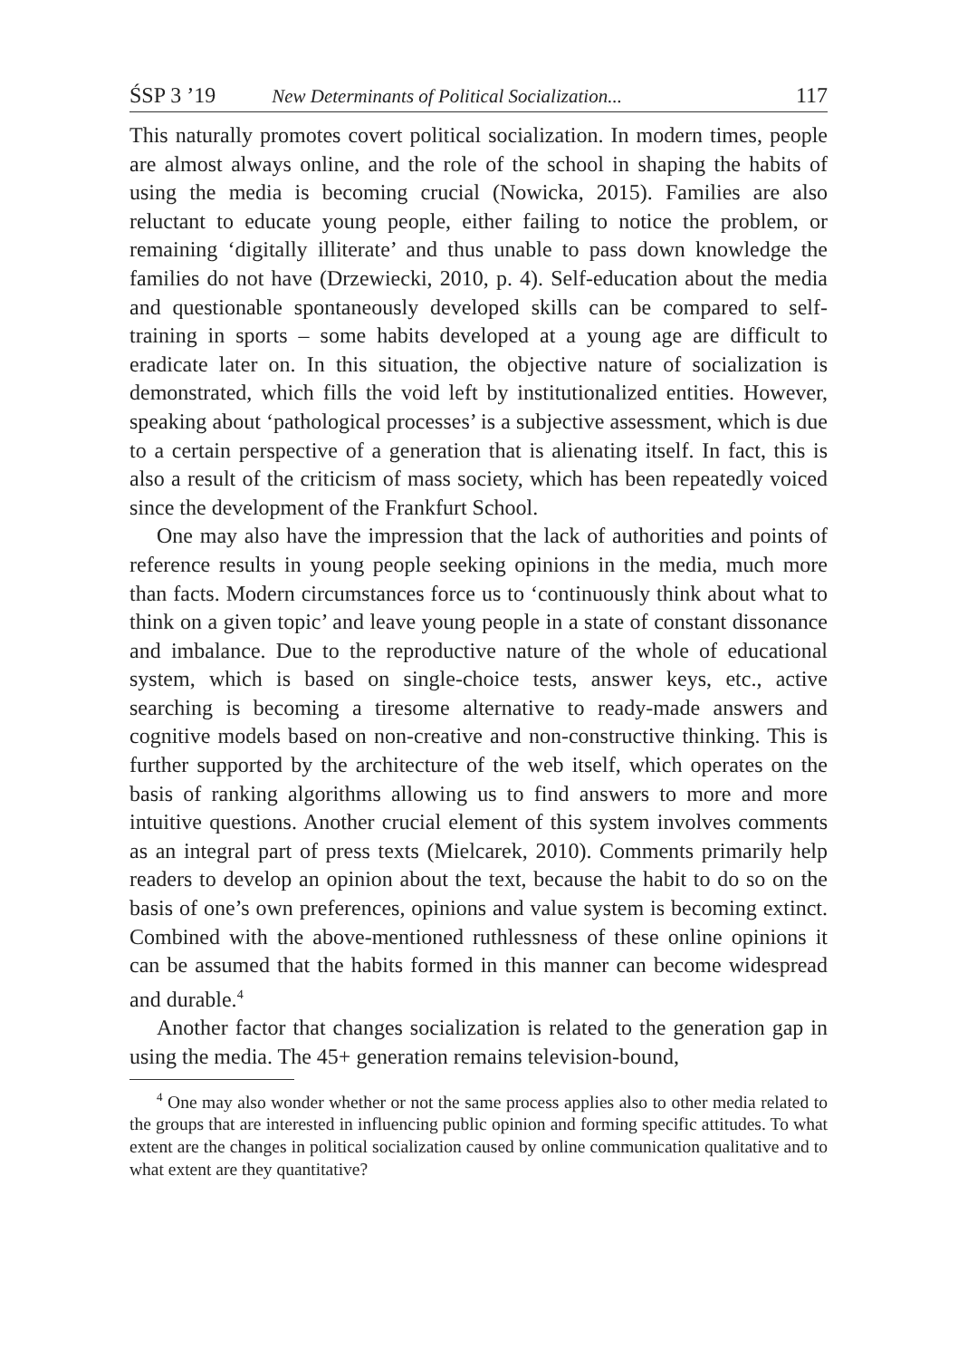ŚSP 3 ’19 New Determinants of Political Socialization... 117
This naturally promotes covert political socialization. In modern times, people are almost always online, and the role of the school in shaping the habits of using the media is becoming crucial (Nowicka, 2015). Families are also reluctant to educate young people, either failing to notice the problem, or remaining ‘digitally illiterate’ and thus unable to pass down knowledge the families do not have (Drzewiecki, 2010, p. 4). Self-education about the media and questionable spontaneously developed skills can be compared to self-training in sports – some habits developed at a young age are difficult to eradicate later on. In this situation, the objective nature of socialization is demonstrated, which fills the void left by institutionalized entities. However, speaking about ‘pathological processes’ is a subjective assessment, which is due to a certain perspective of a generation that is alienating itself. In fact, this is also a result of the criticism of mass society, which has been repeatedly voiced since the development of the Frankfurt School.
One may also have the impression that the lack of authorities and points of reference results in young people seeking opinions in the media, much more than facts. Modern circumstances force us to ‘continuously think about what to think on a given topic’ and leave young people in a state of constant dissonance and imbalance. Due to the reproductive nature of the whole of educational system, which is based on single-choice tests, answer keys, etc., active searching is becoming a tiresome alternative to ready-made answers and cognitive models based on non-creative and non-constructive thinking. This is further supported by the architecture of the web itself, which operates on the basis of ranking algorithms allowing us to find answers to more and more intuitive questions. Another crucial element of this system involves comments as an integral part of press texts (Mielcarek, 2010). Comments primarily help readers to develop an opinion about the text, because the habit to do so on the basis of one’s own preferences, opinions and value system is becoming extinct. Combined with the above-mentioned ruthlessness of these online opinions it can be assumed that the habits formed in this manner can become widespread and durable.<sup>4</sup>
Another factor that changes socialization is related to the generation gap in using the media. The 45+ generation remains television-bound,
<sup>4</sup> One may also wonder whether or not the same process applies also to other media related to the groups that are interested in influencing public opinion and forming specific attitudes. To what extent are the changes in political socialization caused by online communication qualitative and to what extent are they quantitative?